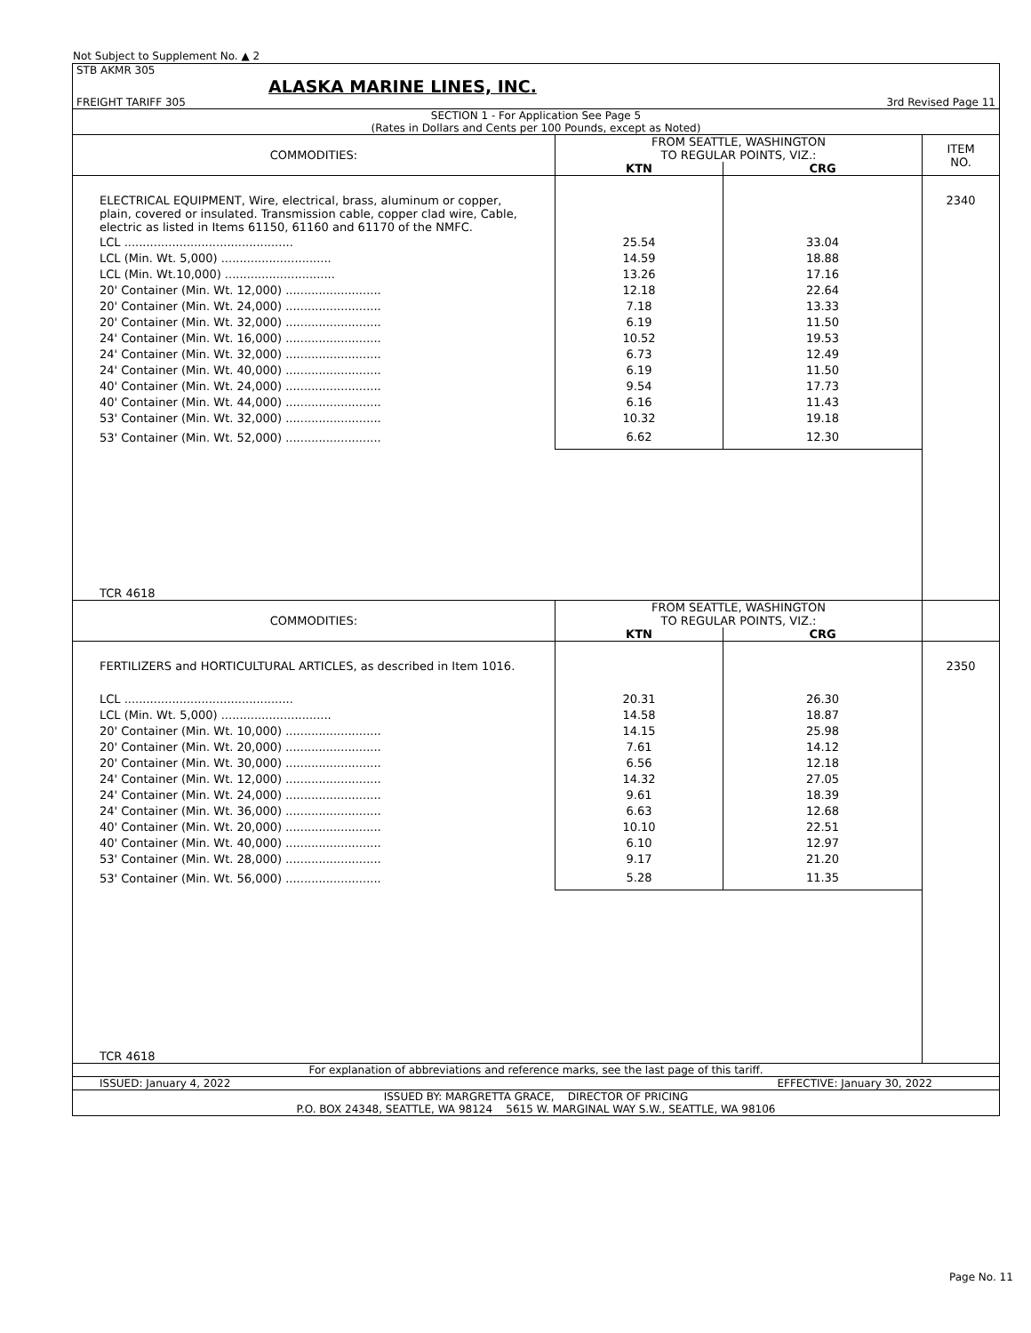Not Subject to Supplement No. ▲ 2
STB AKMR 305
ALASKA MARINE LINES, INC.
FREIGHT TARIFF 305 3rd Revised Page 11
SECTION 1 - For Application See Page 5
(Rates in Dollars and Cents per 100 Pounds, except as Noted)
| COMMODITIES: | FROM SEATTLE, WASHINGTON TO REGULAR POINTS, VIZ.: | | ITEM NO. |
| --- | --- | --- | --- |
| | KTN | CRG | |
| ELECTRICAL EQUIPMENT, Wire, electrical, brass, aluminum or copper, plain, covered or insulated. Transmission cable, copper clad wire, Cable, electric as listed in Items 61150, 61160 and 61170 of the NMFC. | | | 2340 |
| LCL .............................................. | 25.54 | 33.04 | |
| LCL (Min. Wt. 5,000) .............................. | 14.59 | 18.88 | |
| LCL (Min. Wt.10,000) .............................. | 13.26 | 17.16 | |
| 20' Container (Min. Wt. 12,000) .......................... | 12.18 | 22.64 | |
| 20' Container (Min. Wt. 24,000) .......................... | 7.18 | 13.33 | |
| 20' Container (Min. Wt. 32,000) .......................... | 6.19 | 11.50 | |
| 24' Container (Min. Wt. 16,000) .......................... | 10.52 | 19.53 | |
| 24' Container (Min. Wt. 32,000) .......................... | 6.73 | 12.49 | |
| 24' Container (Min. Wt. 40,000) .......................... | 6.19 | 11.50 | |
| 40' Container (Min. Wt. 24,000) .......................... | 9.54 | 17.73 | |
| 40' Container (Min. Wt. 44,000) .......................... | 6.16 | 11.43 | |
| 53' Container (Min. Wt. 32,000) .......................... | 10.32 | 19.18 | |
| 53' Container (Min. Wt. 52,000) .......................... | 6.62 | 12.30 | |
| TCR 4618 | | | |
| COMMODITIES: | FROM SEATTLE, WASHINGTON TO REGULAR POINTS, VIZ.: | | |
| | KTN | CRG | |
| FERTILIZERS and HORTICULTURAL ARTICLES, as described in Item 1016. | | | 2350 |
| LCL .............................................. | 20.31 | 26.30 | |
| LCL (Min. Wt. 5,000) .............................. | 14.58 | 18.87 | |
| 20' Container (Min. Wt. 10,000) .......................... | 14.15 | 25.98 | |
| 20' Container (Min. Wt. 20,000) .......................... | 7.61 | 14.12 | |
| 20' Container (Min. Wt. 30,000) .......................... | 6.56 | 12.18 | |
| 24' Container (Min. Wt. 12,000) .......................... | 14.32 | 27.05 | |
| 24' Container (Min. Wt. 24,000) .......................... | 9.61 | 18.39 | |
| 24' Container (Min. Wt. 36,000) .......................... | 6.63 | 12.68 | |
| 40' Container (Min. Wt. 20,000) .......................... | 10.10 | 22.51 | |
| 40' Container (Min. Wt. 40,000) .......................... | 6.10 | 12.97 | |
| 53' Container (Min. Wt. 28,000) .......................... | 9.17 | 21.20 | |
| 53' Container (Min. Wt. 56,000) .......................... | 5.28 | 11.35 | |
| TCR 4618 | | | |
For explanation of abbreviations and reference marks, see the last page of this tariff.
ISSUED: January 4, 2022 EFFECTIVE: January 30, 2022
ISSUED BY: MARGRETTA GRACE, DIRECTOR OF PRICING
P.O. BOX 24348, SEATTLE, WA 98124 5615 W. MARGINAL WAY S.W., SEATTLE, WA 98106
Page No. 11